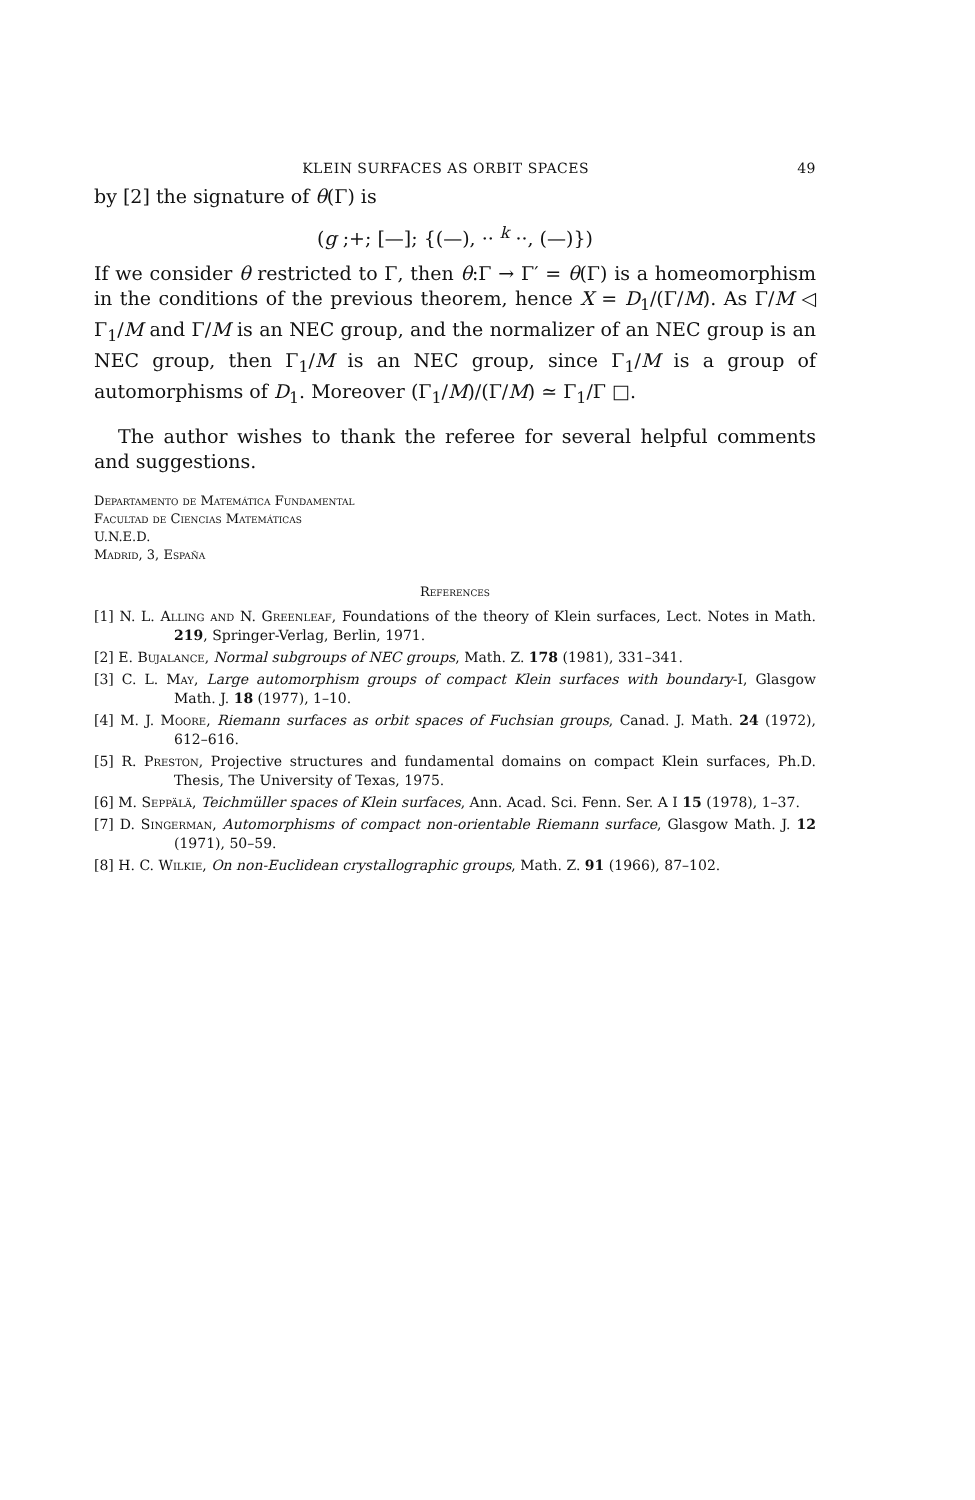KLEIN SURFACES AS ORBIT SPACES 49
by [2] the signature of θ(Γ) is
(g ;+; [—]; {(—), ·· <sup>k</sup> ··, (—)})
If we consider θ restricted to Γ, then θ:Γ → Γ′ = θ(Γ) is a homeomorphism in the conditions of the previous theorem, hence X = D<sub>1</sub>/(Γ/M). As Γ/M ◁ Γ<sub>1</sub>/M and Γ/M is an NEC group, and the normalizer of an NEC group is an NEC group, then Γ<sub>1</sub>/M is an NEC group, since Γ<sub>1</sub>/M is a group of automorphisms of D<sub>1</sub>. Moreover (Γ<sub>1</sub>/M)/(Γ/M) ≃ Γ<sub>1</sub>/Γ □.
The author wishes to thank the referee for several helpful comments and suggestions.
Departamento de Matemática Fundamental
Facultad de Ciencias Matemáticas
U.N.E.D.
Madrid, 3, España
References
[1] N. L. Alling and N. Greenleaf, Foundations of the theory of Klein surfaces, Lect. Notes in Math. 219, Springer-Verlag, Berlin, 1971.
[2] E. Bujalance, Normal subgroups of NEC groups, Math. Z. 178 (1981), 331–341.
[3] C. L. May, Large automorphism groups of compact Klein surfaces with boundary-I, Glasgow Math. J. 18 (1977), 1–10.
[4] M. J. Moore, Riemann surfaces as orbit spaces of Fuchsian groups, Canad. J. Math. 24 (1972), 612–616.
[5] R. Preston, Projective structures and fundamental domains on compact Klein surfaces, Ph.D. Thesis, The University of Texas, 1975.
[6] M. Seppälä, Teichmüller spaces of Klein surfaces, Ann. Acad. Sci. Fenn. Ser. A I 15 (1978), 1–37.
[7] D. Singerman, Automorphisms of compact non-orientable Riemann surface, Glasgow Math. J. 12 (1971), 50–59.
[8] H. C. Wilkie, On non-Euclidean crystallographic groups, Math. Z. 91 (1966), 87–102.